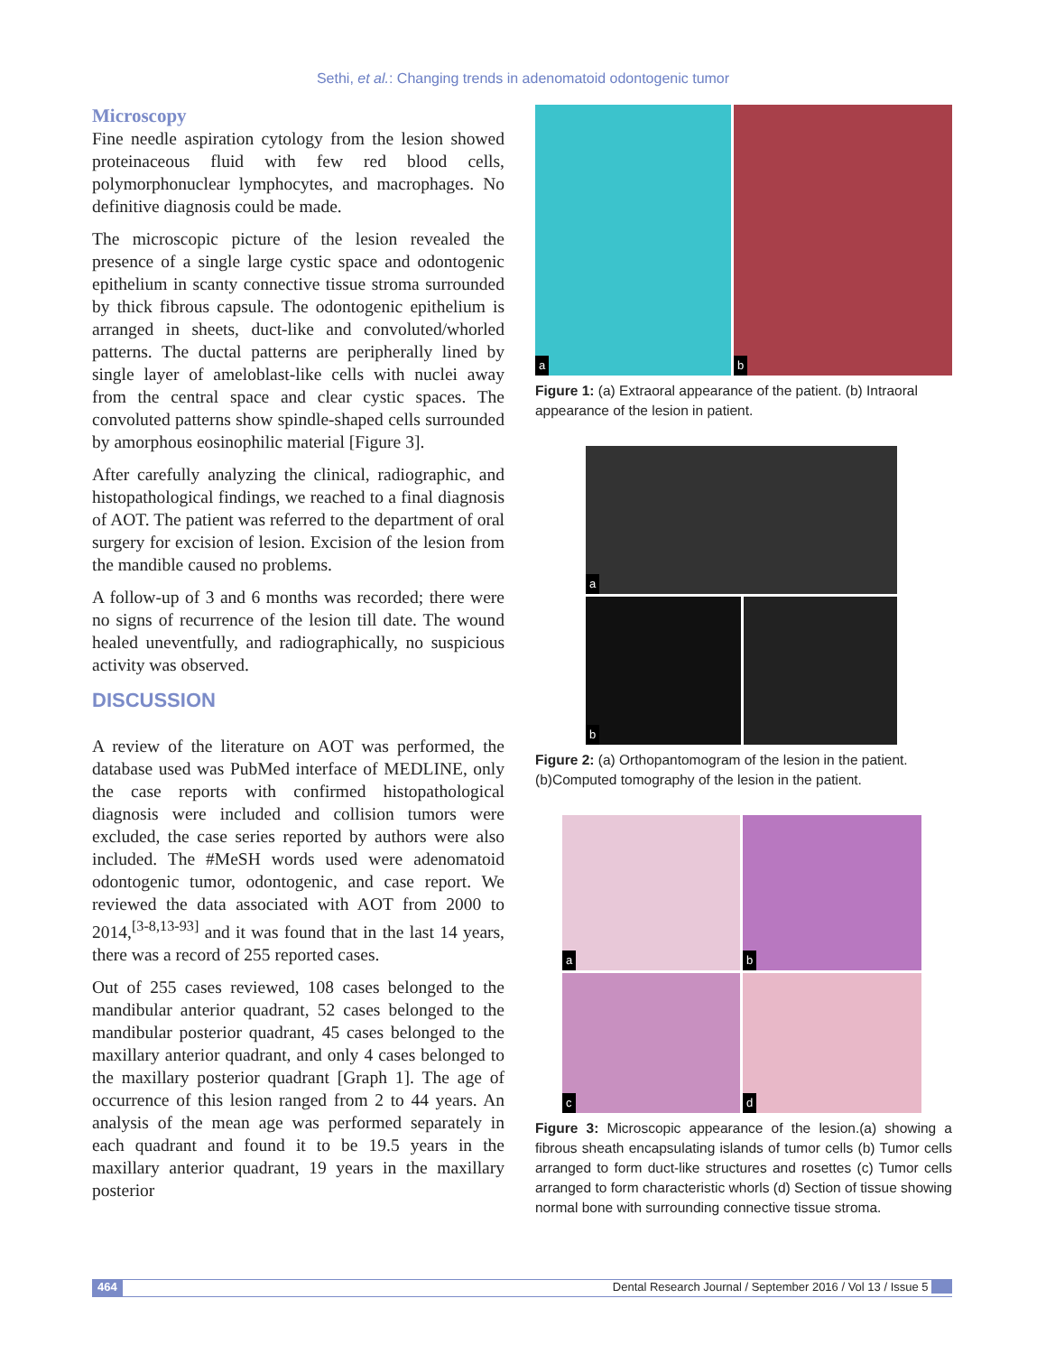Sethi, et al.: Changing trends in adenomatoid odontogenic tumor
Microscopy
Fine needle aspiration cytology from the lesion showed proteinaceous fluid with few red blood cells, polymorphonuclear lymphocytes, and macrophages. No definitive diagnosis could be made.
The microscopic picture of the lesion revealed the presence of a single large cystic space and odontogenic epithelium in scanty connective tissue stroma surrounded by thick fibrous capsule. The odontogenic epithelium is arranged in sheets, duct-like and convoluted/whorled patterns. The ductal patterns are peripherally lined by single layer of ameloblast-like cells with nuclei away from the central space and clear cystic spaces. The convoluted patterns show spindle-shaped cells surrounded by amorphous eosinophilic material [Figure 3].
After carefully analyzing the clinical, radiographic, and histopathological findings, we reached to a final diagnosis of AOT. The patient was referred to the department of oral surgery for excision of lesion. Excision of the lesion from the mandible caused no problems.
A follow-up of 3 and 6 months was recorded; there were no signs of recurrence of the lesion till date. The wound healed uneventfully, and radiographically, no suspicious activity was observed.
DISCUSSION
A review of the literature on AOT was performed, the database used was PubMed interface of MEDLINE, only the case reports with confirmed histopathological diagnosis were included and collision tumors were excluded, the case series reported by authors were also included. The #MeSH words used were adenomatoid odontogenic tumor, odontogenic, and case report. We reviewed the data associated with AOT from 2000 to 2014,<sup>[3-8,13-93]</sup> and it was found that in the last 14 years, there was a record of 255 reported cases.
Out of 255 cases reviewed, 108 cases belonged to the mandibular anterior quadrant, 52 cases belonged to the mandibular posterior quadrant, 45 cases belonged to the maxillary anterior quadrant, and only 4 cases belonged to the maxillary posterior quadrant [Graph 1]. The age of occurrence of this lesion ranged from 2 to 44 years. An analysis of the mean age was performed separately in each quadrant and found it to be 19.5 years in the maxillary anterior quadrant, 19 years in the maxillary posterior
a
b
Figure 1: (a) Extraoral appearance of the patient. (b) Intraoral appearance of the lesion in patient.
a
b
Figure 2: (a) Orthopantomogram of the lesion in the patient. (b)Computed tomography of the lesion in the patient.
a
b
c
d
Figure 3: Microscopic appearance of the lesion.(a) showing a fibrous sheath encapsulating islands of tumor cells (b) Tumor cells arranged to form duct-like structures and rosettes (c) Tumor cells arranged to form characteristic whorls (d) Section of tissue showing normal bone with surrounding connective tissue stroma.
464 Dental Research Journal / September 2016 / Vol 13 / Issue 5